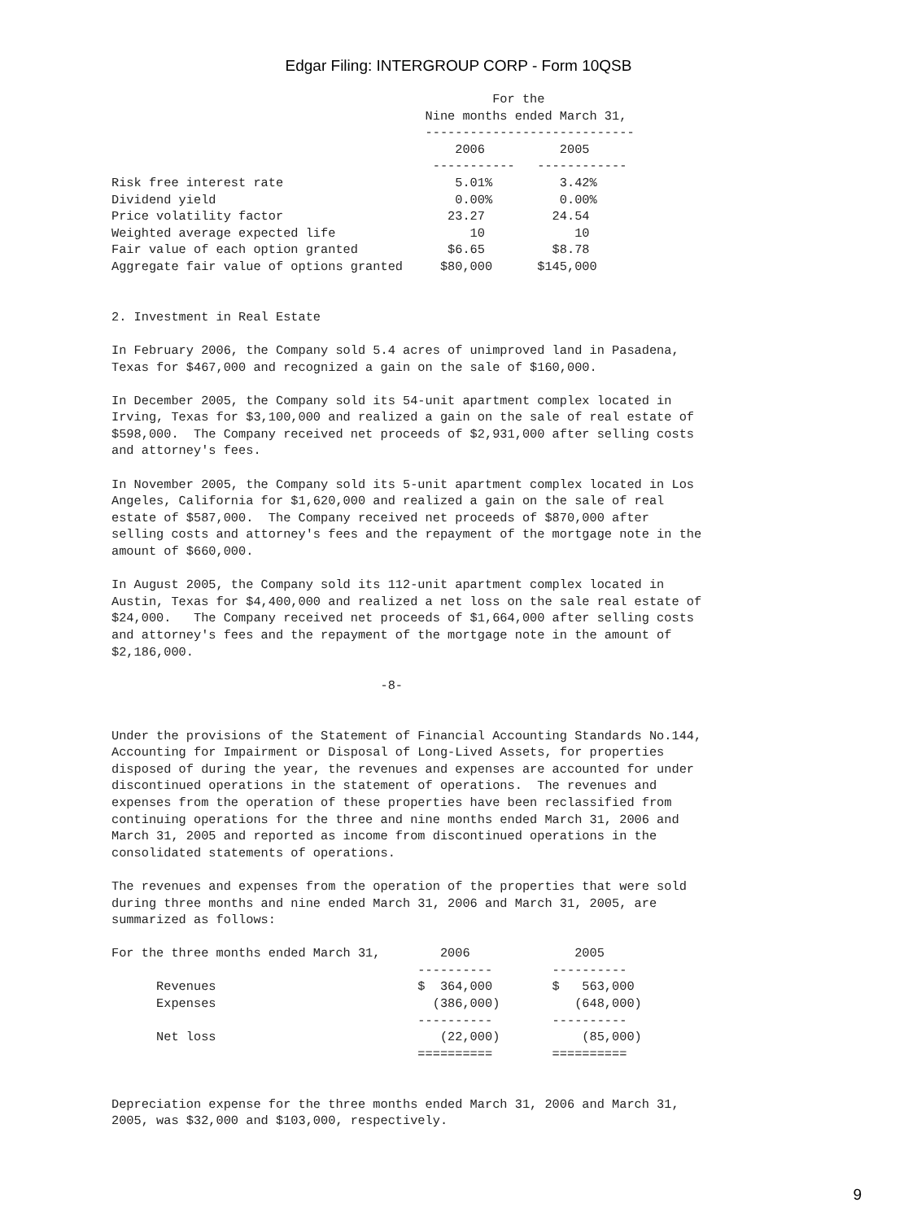Edgar Filing: INTERGROUP CORP - Form 10QSB
                                                   For the
                                          Nine months ended March 31,
                                          ----------------------------
                                              2006          2005
                                           -----------   ------------
Risk free interest rate                       5.01%         3.42%
Dividend yield                                0.00%         0.00%
Price volatility factor                      23.27         24.54
Weighted average expected life                  10            10
Fair value of each option granted            $6.65         $8.78
Aggregate fair value of options granted     $80,000      $145,000


2. Investment in Real Estate

In February 2006, the Company sold 5.4 acres of unimproved land in Pasadena,
Texas for $467,000 and recognized a gain on the sale of $160,000.

In December 2005, the Company sold its 54-unit apartment complex located in
Irving, Texas for $3,100,000 and realized a gain on the sale of real estate of
$598,000.  The Company received net proceeds of $2,931,000 after selling costs
and attorney's fees.

In November 2005, the Company sold its 5-unit apartment complex located in Los
Angeles, California for $1,620,000 and realized a gain on the sale of real
estate of $587,000.  The Company received net proceeds of $870,000 after
selling costs and attorney's fees and the repayment of the mortgage note in the
amount of $660,000.

In August 2005, the Company sold its 112-unit apartment complex located in
Austin, Texas for $4,400,000 and realized a net loss on the sale real estate of
$24,000.   The Company received net proceeds of $1,664,000 after selling costs
and attorney's fees and the repayment of the mortgage note in the amount of
$2,186,000.

                                    -8-


Under the provisions of the Statement of Financial Accounting Standards No.144,
Accounting for Impairment or Disposal of Long-Lived Assets, for properties
disposed of during the year, the revenues and expenses are accounted for under
discontinued operations in the statement of operations.  The revenues and
expenses from the operation of these properties have been reclassified from
continuing operations for the three and nine months ended March 31, 2006 and
March 31, 2005 and reported as income from discontinued operations in the
consolidated statements of operations.

The revenues and expenses from the operation of the properties that were sold
during three months and nine ended March 31, 2006 and March 31, 2005, are
summarized as follows:

For the three months ended March 31,        2006              2005
                                         ----------        ----------
      Revenues                           $  364,000        $   563,000
      Expenses                             (386,000)          (648,000)
                                         ----------        ----------
      Net loss                              (22,000)           (85,000)
                                         ==========        ==========


Depreciation expense for the three months ended March 31, 2006 and March 31,
2005, was $32,000 and $103,000, respectively.
9